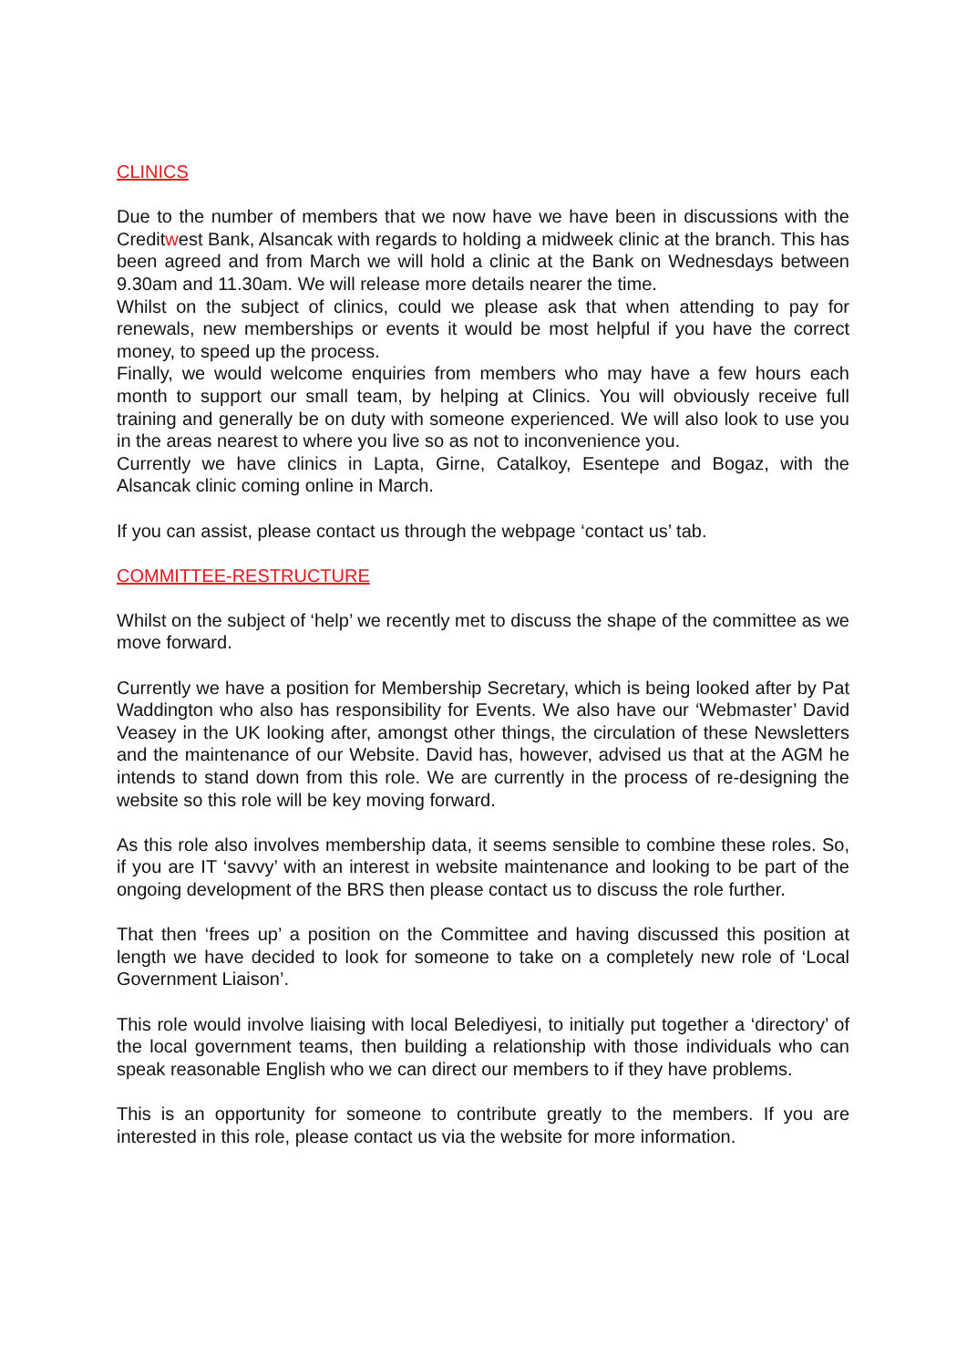CLINICS
Due to the number of members that we now have we have been in discussions with the Creditwest Bank, Alsancak with regards to holding a midweek clinic at the branch. This has been agreed and from March we will hold a clinic at the Bank on Wednesdays between 9.30am and 11.30am. We will release more details nearer the time.
Whilst on the subject of clinics, could we please ask that when attending to pay for renewals, new memberships or events it would be most helpful if you have the correct money, to speed up the process.
Finally, we would welcome enquiries from members who may have a few hours each month to support our small team, by helping at Clinics. You will obviously receive full training and generally be on duty with someone experienced. We will also look to use you in the areas nearest to where you live so as not to inconvenience you.
Currently we have clinics in Lapta, Girne, Catalkoy, Esentepe and Bogaz, with the Alsancak clinic coming online in March.
If you can assist, please contact us through the webpage ‘contact us’ tab.
COMMITTEE-RESTRUCTURE
Whilst on the subject of ‘help’ we recently met to discuss the shape of the committee as we move forward.
Currently we have a position for Membership Secretary, which is being looked after by Pat Waddington who also has responsibility for Events. We also have our ‘Webmaster’ David Veasey in the UK looking after, amongst other things, the circulation of these Newsletters and the maintenance of our Website. David has, however, advised us that at the AGM he intends to stand down from this role. We are currently in the process of re-designing the website so this role will be key moving forward.
As this role also involves membership data, it seems sensible to combine these roles. So, if you are IT ‘savvy’ with an interest in website maintenance and looking to be part of the ongoing development of the BRS then please contact us to discuss the role further.
That then ‘frees up’ a position on the Committee and having discussed this position at length we have decided to look for someone to take on a completely new role of ‘Local Government Liaison’.
This role would involve liaising with local Belediyesi, to initially put together a ‘directory’ of the local government teams, then building a relationship with those individuals who can speak reasonable English who we can direct our members to if they have problems.
This is an opportunity for someone to contribute greatly to the members. If you are interested in this role, please contact us via the website for more information.